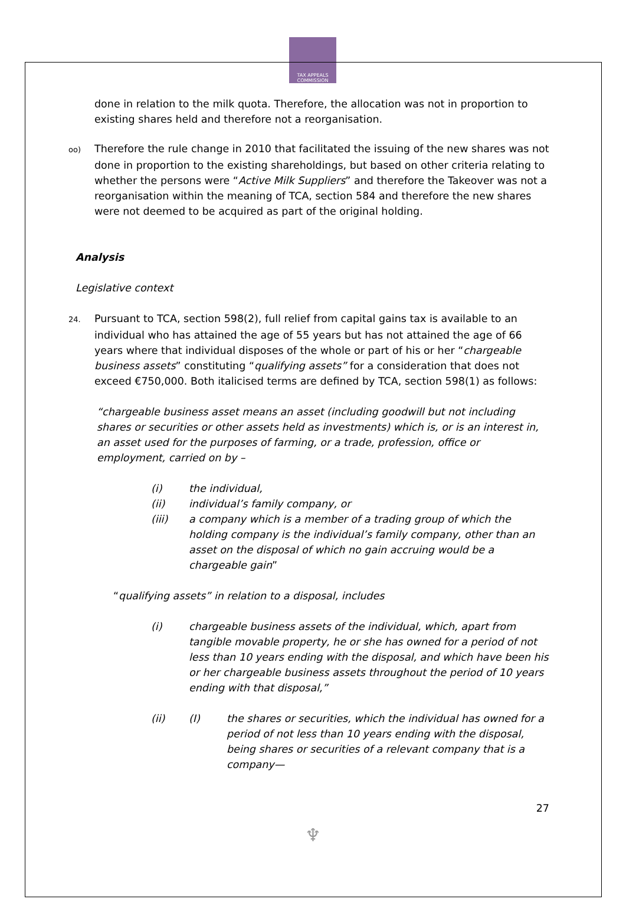TAX APPEALS
COMMISSION
done in relation to the milk quota. Therefore, the allocation was not in proportion to existing shares held and therefore not a reorganisation.
oo) Therefore the rule change in 2010 that facilitated the issuing of the new shares was not done in proportion to the existing shareholdings, but based on other criteria relating to whether the persons were “Active Milk Suppliers” and therefore the Takeover was not a reorganisation within the meaning of TCA, section 584 and therefore the new shares were not deemed to be acquired as part of the original holding.
Analysis
Legislative context
24. Pursuant to TCA, section 598(2), full relief from capital gains tax is available to an individual who has attained the age of 55 years but has not attained the age of 66 years where that individual disposes of the whole or part of his or her “chargeable business assets” constituting “qualifying assets” for a consideration that does not exceed €750,000. Both italicised terms are defined by TCA, section 598(1) as follows:
“chargeable business asset means an asset (including goodwill but not including shares or securities or other assets held as investments) which is, or is an interest in, an asset used for the purposes of farming, or a trade, profession, office or employment, carried on by –
(i) the individual,
(ii) individual’s family company, or
(iii) a company which is a member of a trading group of which the holding company is the individual’s family company, other than an asset on the disposal of which no gain accruing would be a chargeable gain”
“qualifying assets” in relation to a disposal, includes
(i) chargeable business assets of the individual, which, apart from tangible movable property, he or she has owned for a period of not less than 10 years ending with the disposal, and which have been his or her chargeable business assets throughout the period of 10 years ending with that disposal,”
(ii) (I) the shares or securities, which the individual has owned for a period of not less than 10 years ending with the disposal, being shares or securities of a relevant company that is a company—
27
♆